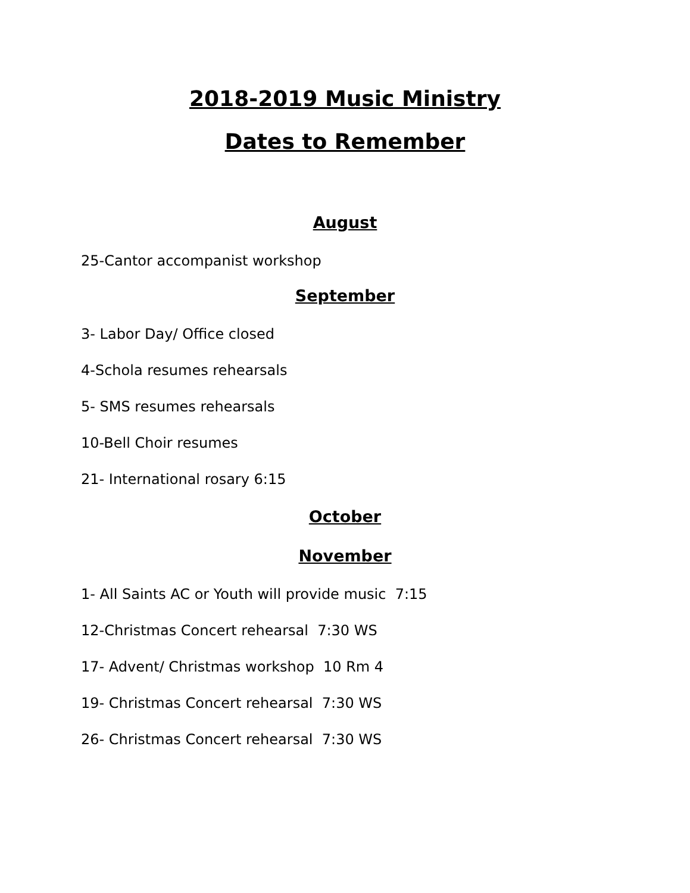2018-2019 Music Ministry
Dates to Remember
August
25-Cantor accompanist workshop
September
3- Labor Day/ Office closed
4-Schola resumes rehearsals
5- SMS resumes rehearsals
10-Bell Choir resumes
21- International rosary 6:15
October
November
1- All Saints AC or Youth will provide music 7:15
12-Christmas Concert rehearsal 7:30 WS
17- Advent/ Christmas workshop 10 Rm 4
19- Christmas Concert rehearsal 7:30 WS
26- Christmas Concert rehearsal 7:30 WS